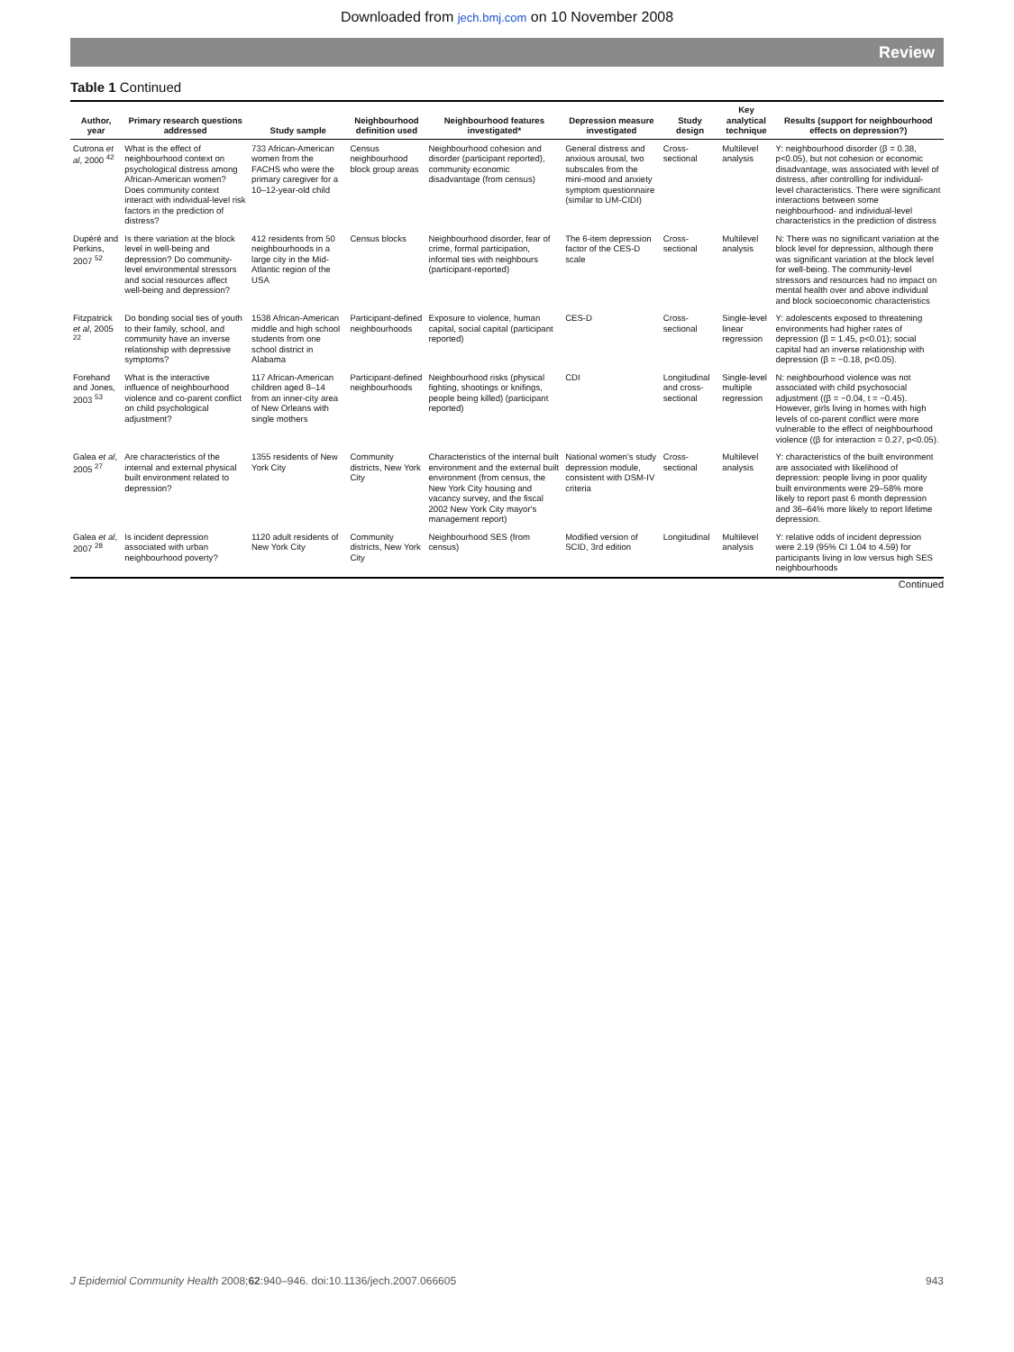Downloaded from jech.bmj.com on 10 November 2008
Review
Table 1 Continued
| Author, year | Primary research questions addressed | Study sample | Neighbourhood definition used | Neighbourhood features investigated* | Depression measure investigated | Study design | Key analytical technique | Results (support for neighbourhood effects on depression?) |
| --- | --- | --- | --- | --- | --- | --- | --- | --- |
| Cutrona et al , 2000 <sup>42</sup> | What is the effect of neighbourhood context on psychological distress among African-American women? Does community context interact with individual-level risk factors in the prediction of distress? | 733 African-American women from the FACHS who were the primary caregiver for a 10–12-year-old child | Census neighbourhood block group areas | Neighbourhood cohesion and disorder (participant reported), community economic disadvantage (from census) | General distress and anxious arousal, two subscales from the mini-mood and anxiety symptom questionnaire (similar to UM-CIDI) | Cross-sectional | Multilevel analysis | Y: neighbourhood disorder (β = 0.38, p<0.05), but not cohesion or economic disadvantage, was associated with level of distress, after controlling for individual-level characteristics. There were significant interactions between some neighbourhood- and individual-level characteristics in the prediction of distress |
| Dupéré and Perkins, 2007 <sup>52</sup> | Is there variation at the block level in well-being and depression? Do community-level environmental stressors and social resources affect well-being and depression? | 412 residents from 50 neighbourhoods in a large city in the Mid-Atlantic region of the USA | Census blocks | Neighbourhood disorder, fear of crime, formal participation, informal ties with neighbours (participant-reported) | The 6-item depression factor of the CES-D scale | Cross-sectional | Multilevel analysis | N: There was no significant variation at the block level for depression, although there was significant variation at the block level for well-being. The community-level stressors and resources had no impact on mental health over and above individual and block socioeconomic characteristics |
| Fitzpatrick et al , 2005 <sup>22</sup> | Do bonding social ties of youth to their family, school, and community have an inverse relationship with depressive symptoms? | 1538 African-American middle and high school students from one school district in Alabama | Participant-defined neighbourhoods | Exposure to violence, human capital, social capital (participant reported) | CES-D | Cross-sectional | Single-level linear regression | Y: adolescents exposed to threatening environments had higher rates of depression (β = 1.45, p<0.01); social capital had an inverse relationship with depression (β = −0.18, p<0.05). |
| Forehand and Jones, 2003 <sup>53</sup> | What is the interactive influence of neighbourhood violence and co-parent conflict on child psychological adjustment? | 117 African-American children aged 8–14 from an inner-city area of New Orleans with single mothers | Participant-defined neighbourhoods | Neighbourhood risks (physical fighting, shootings or knifings, people being killed) (participant reported) | CDI | Longitudinal and cross-sectional | Single-level multiple regression | N: neighbourhood violence was not associated with child psychosocial adjustment ((β = −0.04, t = −0.45). However, girls living in homes with high levels of co-parent conflict were more vulnerable to the effect of neighbourhood violence ((β for interaction = 0.27, p<0.05). |
| Galea et al , 2005 <sup>27</sup> | Are characteristics of the internal and external physical built environment related to depression? | 1355 residents of New York City | Community districts, New York City | Characteristics of the internal built environment and the external built environment (from census, the New York City housing and vacancy survey, and the fiscal 2002 New York City mayor's management report) | National women's study depression module, consistent with DSM-IV criteria | Cross-sectional | Multilevel analysis | Y: characteristics of the built environment are associated with likelihood of depression: people living in poor quality built environments were 29–58% more likely to report past 6 month depression and 36–64% more likely to report lifetime depression. |
| Galea et al , 2007 <sup>28</sup> | Is incident depression associated with urban neighbourhood poverty? | 1120 adult residents of New York City | Community districts, New York City | Neighbourhood SES (from census) | Modified version of SCID, 3rd edition | Longitudinal | Multilevel analysis | Y: relative odds of incident depression were 2.19 (95% CI 1.04 to 4.59) for participants living in low versus high SES neighbourhoods |
Continued
J Epidemiol Community Health 2008;62:940–946. doi:10.1136/jech.2007.066605 943